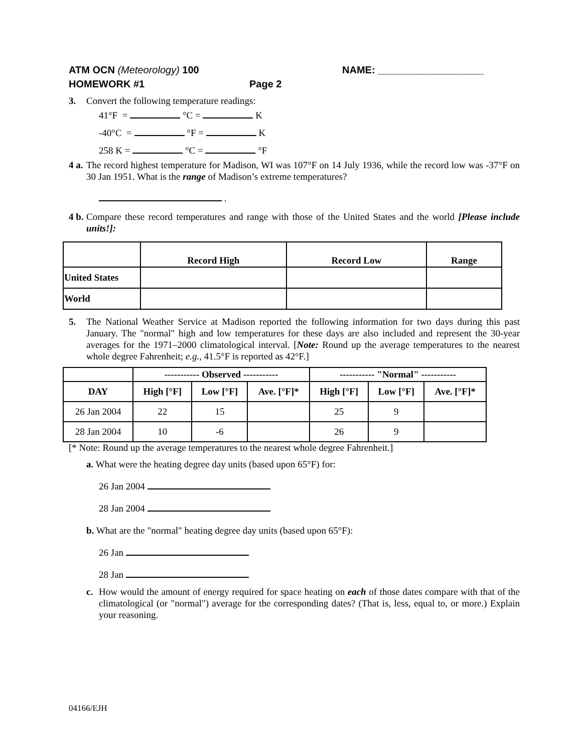ATM OCN (Meteorology) 100 NAME: ___________________
HOMEWORK #1 Page 2
3. Convert the following temperature readings:
41°F = °C = K
-40°C = °F = K
258 K = °C = °F
4 a. The record highest temperature for Madison, WI was 107°F on 14 July 1936, while the record low was -37°F on 30 Jan 1951. What is the range of Madison’s extreme temperatures?
.
4 b. Compare these record temperatures and range with those of the United States and the world [Please include units!]:
| | Record High | Record Low | Range |
| --- | --- | --- | --- |
| United States | | | |
| World | | | |
5. The National Weather Service at Madison reported the following information for two days during this past January. The "normal" high and low temperatures for these days are also included and represent the 30-year averages for the 1971–2000 climatological interval. [Note: Round up the average temperatures to the nearest whole degree Fahrenheit; e.g., 41.5°F is reported as 42°F.]
| | ----------- Observed ----------- | | | ----------- "Normal" ----------- | | |
| --- | --- | --- | --- | --- | --- | --- |
| DAY | High [°F] | Low [°F] | Ave. [°F]* | High [°F] | Low [°F] | Ave. [°F]* |
| 26 Jan 2004 | 22 | 15 | | 25 | 9 | |
| 28 Jan 2004 | 10 | -6 | | 26 | 9 | |
[* Note: Round up the average temperatures to the nearest whole degree Fahrenheit.]
a. What were the heating degree day units (based upon 65°F) for:
26 Jan 2004
28 Jan 2004
b. What are the "normal" heating degree day units (based upon 65°F):
26 Jan
28 Jan
c. How would the amount of energy required for space heating on each of those dates compare with that of the climatological (or "normal") average for the corresponding dates? (That is, less, equal to, or more.) Explain your reasoning.
04166/EJH